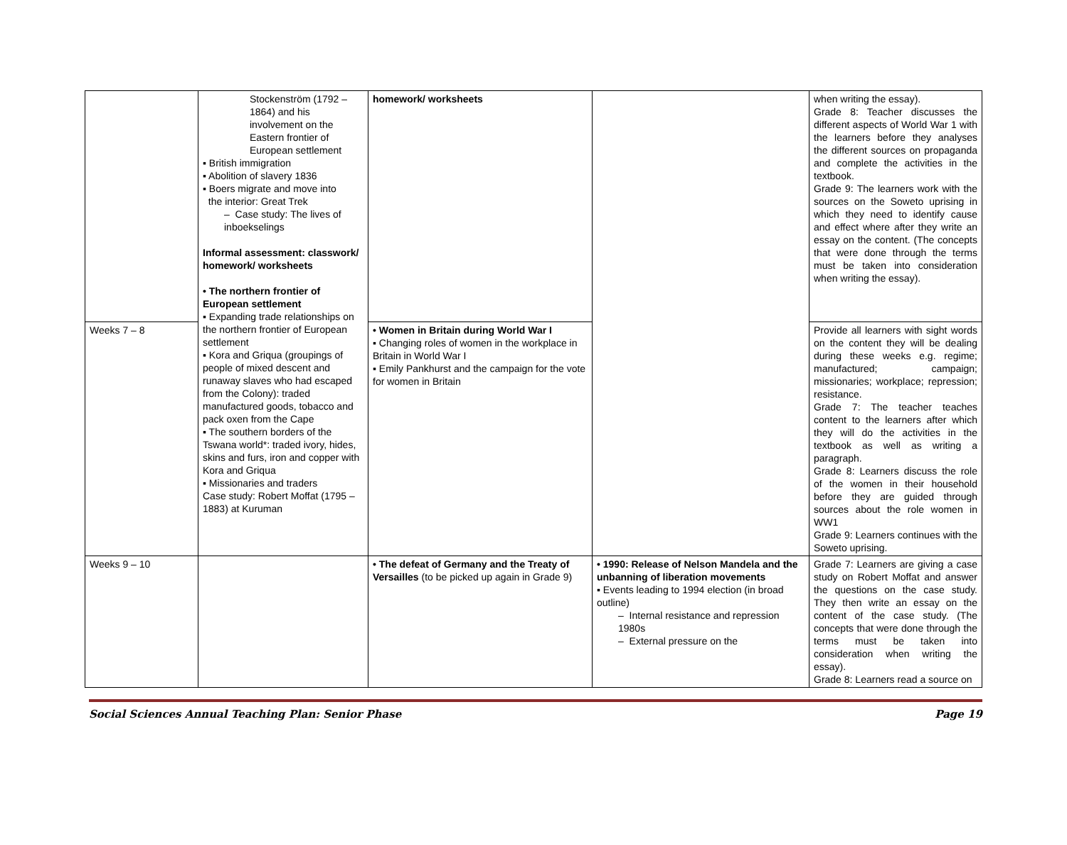| | Stockenström (1792 – 1864) and his involvement on the Eastern frontier of European settlement ▪ British immigration ▪ Abolition of slavery 1836 ▪ Boers migrate and move into the interior: Great Trek – Case study: The lives of inboekselings Informal assessment: classwork/ homework/ worksheets • The northern frontier of European settlement ▪ Expanding trade relationships on the northern frontier of European settlement ▪ Kora and Griqua (groupings of people of mixed descent and runaway slaves who had escaped from the Colony): traded manufactured goods, tobacco and pack oxen from the Cape ▪ The southern borders of the Tswana world*: traded ivory, hides, skins and furs, iron and copper with Kora and Griqua ▪ Missionaries and traders Case study: Robert Moffat (1795 – 1883) at Kuruman | homework/ worksheets | | when writing the essay). Grade 8: Teacher discusses the different aspects of World War 1 with the learners before they analyses the different sources on propaganda and complete the activities in the textbook. Grade 9: The learners work with the sources on the Soweto uprising in which they need to identify cause and effect where after they write an essay on the content. (The concepts that were done through the terms must be taken into consideration when writing the essay). |
| Weeks 7 – 8 | | • Women in Britain during World War I ▪ Changing roles of women in the workplace in Britain in World War I ▪ Emily Pankhurst and the campaign for the vote for women in Britain | | Provide all learners with sight words on the content they will be dealing during these weeks e.g. regime; manufactured; campaign; missionaries; workplace; repression; resistance. Grade 7: The teacher teaches content to the learners after which they will do the activities in the textbook as well as writing a paragraph. Grade 8: Learners discuss the role of the women in their household before they are guided through sources about the role women in WW1 Grade 9: Learners continues with the Soweto uprising. |
| Weeks 9 – 10 | | • The defeat of Germany and the Treaty of Versailles (to be picked up again in Grade 9) | • 1990: Release of Nelson Mandela and the unbanning of liberation movements ▪ Events leading to 1994 election (in broad outline) – Internal resistance and repression 1980s – External pressure on the | Grade 7: Learners are giving a case study on Robert Moffat and answer the questions on the case study. They then write an essay on the content of the case study. (The concepts that were done through the terms must be taken into consideration when writing the essay). Grade 8: Learners read a source on |
Social Sciences Annual Teaching Plan: Senior Phase Page 19